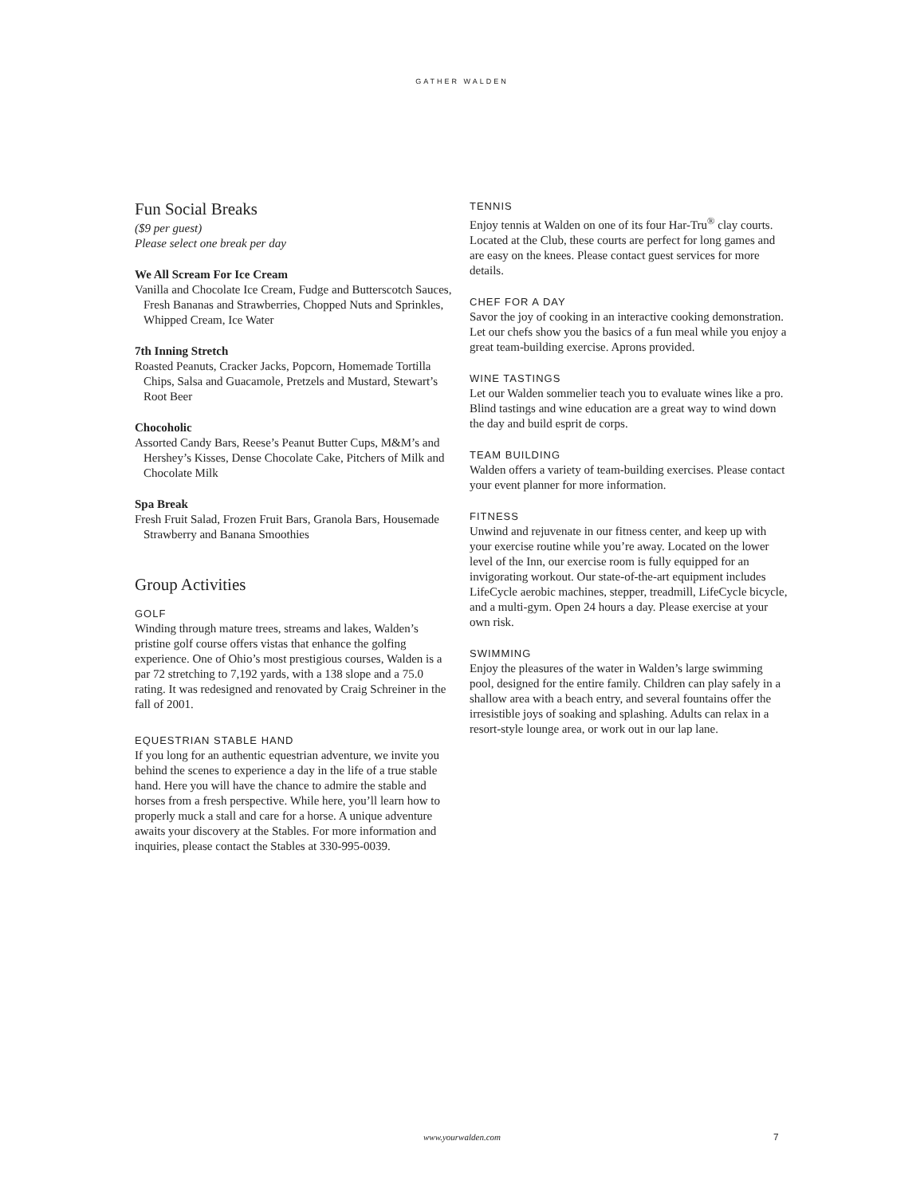GATHER WALDEN
Fun Social Breaks
($9 per guest)
Please select one break per day
We All Scream For Ice Cream
Vanilla and Chocolate Ice Cream, Fudge and Butterscotch Sauces, Fresh Bananas and Strawberries, Chopped Nuts and Sprinkles, Whipped Cream, Ice Water
7th Inning Stretch
Roasted Peanuts, Cracker Jacks, Popcorn, Homemade Tortilla Chips, Salsa and Guacamole, Pretzels and Mustard, Stewart’s Root Beer
Chocoholic
Assorted Candy Bars, Reese’s Peanut Butter Cups, M&M’s and Hershey’s Kisses, Dense Chocolate Cake, Pitchers of Milk and Chocolate Milk
Spa Break
Fresh Fruit Salad, Frozen Fruit Bars, Granola Bars, Housemade Strawberry and Banana Smoothies
Group Activities
GOLF
Winding through mature trees, streams and lakes, Walden’s pristine golf course offers vistas that enhance the golfing experience. One of Ohio’s most prestigious courses, Walden is a par 72 stretching to 7,192 yards, with a 138 slope and a 75.0 rating. It was redesigned and renovated by Craig Schreiner in the fall of 2001.
EQUESTRIAN STABLE HAND
If you long for an authentic equestrian adventure, we invite you behind the scenes to experience a day in the life of a true stable hand. Here you will have the chance to admire the stable and horses from a fresh perspective. While here, you’ll learn how to properly muck a stall and care for a horse. A unique adventure awaits your discovery at the Stables. For more information and inquiries, please contact the Stables at 330-995-0039.
TENNIS
Enjoy tennis at Walden on one of its four Har-Tru<sup>®</sup> clay courts. Located at the Club, these courts are perfect for long games and are easy on the knees. Please contact guest services for more details.
CHEF FOR A DAY
Savor the joy of cooking in an interactive cooking demonstration. Let our chefs show you the basics of a fun meal while you enjoy a great team-building exercise. Aprons provided.
WINE TASTINGS
Let our Walden sommelier teach you to evaluate wines like a pro. Blind tastings and wine education are a great way to wind down the day and build esprit de corps.
TEAM BUILDING
Walden offers a variety of team-building exercises. Please contact your event planner for more information.
FITNESS
Unwind and rejuvenate in our fitness center, and keep up with your exercise routine while you’re away. Located on the lower level of the Inn, our exercise room is fully equipped for an invigorating workout. Our state-of-the-art equipment includes LifeCycle aerobic machines, stepper, treadmill, LifeCycle bicycle, and a multi-gym. Open 24 hours a day. Please exercise at your own risk.
SWIMMING
Enjoy the pleasures of the water in Walden’s large swimming pool, designed for the entire family. Children can play safely in a shallow area with a beach entry, and several fountains offer the irresistible joys of soaking and splashing. Adults can relax in a resort-style lounge area, or work out in our lap lane.
www.yourwalden.com 7